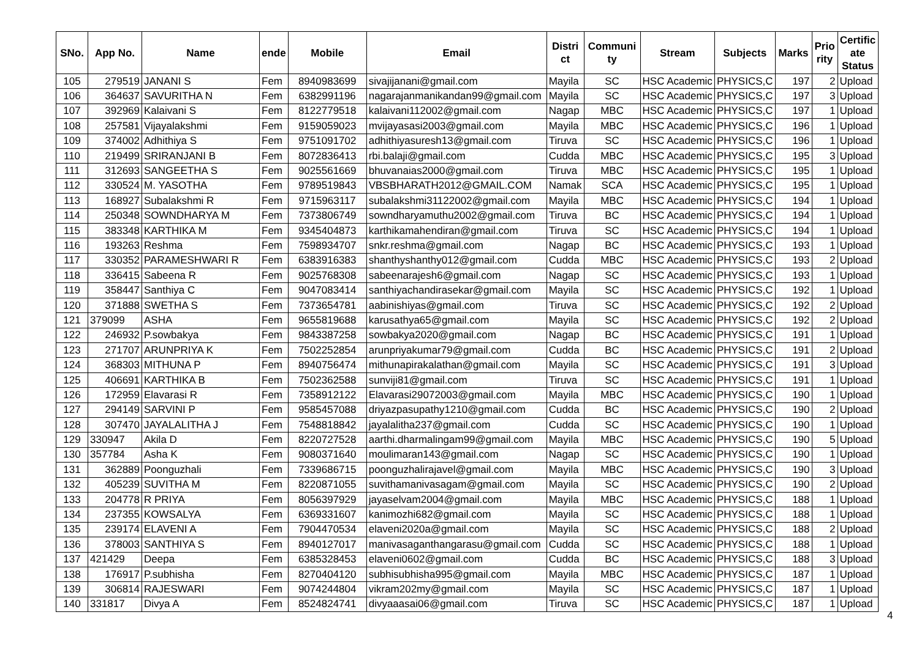| SNo. | App No. | Name | ende | Mobile | Email | Distri ct | Communi ty | Stream | Subjects | Marks | Prio rity | Certific ate Status |
| --- | --- | --- | --- | --- | --- | --- | --- | --- | --- | --- | --- | --- |
| 105 | 279519 | JANANI S | Fem | 8940983699 | sivajijanani@gmail.com | Mayila | SC | HSC Academic | PHYSICS,C | 197 | 2 | Upload |
| 106 | 364637 | SAVURITHA N | Fem | 6382991196 | nagarajanmanikandan99@gmail.com | Mayila | SC | HSC Academic | PHYSICS,C | 197 | 3 | Upload |
| 107 | 392969 | Kalaivani S | Fem | 8122779518 | kalaivani112002@gmail.com | Nagap | MBC | HSC Academic | PHYSICS,C | 197 | 1 | Upload |
| 108 | 257581 | Vijayalakshmi | Fem | 9159059023 | mvijayasasi2003@gmail.com | Mayila | MBC | HSC Academic | PHYSICS,C | 196 | 1 | Upload |
| 109 | 374002 | Adhithiya S | Fem | 9751091702 | adhithiyasuresh13@gmail.com | Tiruva | SC | HSC Academic | PHYSICS,C | 196 | 1 | Upload |
| 110 | 219499 | SRIRANJANI B | Fem | 8072836413 | rbi.balaji@gmail.com | Cudda | MBC | HSC Academic | PHYSICS,C | 195 | 3 | Upload |
| 111 | 312693 | SANGEETHA S | Fem | 9025561669 | bhuvanaias2000@gmail.com | Tiruva | MBC | HSC Academic | PHYSICS,C | 195 | 1 | Upload |
| 112 | 330524 | M. YASOTHA | Fem | 9789519843 | VBSBHARATH2012@GMAIL.COM | Namak | SCA | HSC Academic | PHYSICS,C | 195 | 1 | Upload |
| 113 | 168927 | Subalakshmi R | Fem | 9715963117 | subalakshmi31122002@gmail.com | Mayila | MBC | HSC Academic | PHYSICS,C | 194 | 1 | Upload |
| 114 | 250348 | SOWNDHARYA M | Fem | 7373806749 | sowndharyamuthu2002@gmail.com | Tiruva | BC | HSC Academic | PHYSICS,C | 194 | 1 | Upload |
| 115 | 383348 | KARTHIKA M | Fem | 9345404873 | karthikamahendiran@gmail.com | Tiruva | SC | HSC Academic | PHYSICS,C | 194 | 1 | Upload |
| 116 | 193263 | Reshma | Fem | 7598934707 | snkr.reshma@gmail.com | Nagap | BC | HSC Academic | PHYSICS,C | 193 | 1 | Upload |
| 117 | 330352 | PARAMESHWARI R | Fem | 6383916383 | shanthyshanthy012@gmail.com | Cudda | MBC | HSC Academic | PHYSICS,C | 193 | 2 | Upload |
| 118 | 336415 | Sabeena R | Fem | 9025768308 | sabeenarajesh6@gmail.com | Nagap | SC | HSC Academic | PHYSICS,C | 193 | 1 | Upload |
| 119 | 358447 | Santhiya C | Fem | 9047083414 | santhiyachandirasekar@gmail.com | Mayila | SC | HSC Academic | PHYSICS,C | 192 | 1 | Upload |
| 120 | 371888 | SWETHA S | Fem | 7373654781 | aabinishiyas@gmail.com | Tiruva | SC | HSC Academic | PHYSICS,C | 192 | 2 | Upload |
| 121 | 379099 | ASHA | Fem | 9655819688 | karusathya65@gmail.com | Mayila | SC | HSC Academic | PHYSICS,C | 192 | 2 | Upload |
| 122 | 246932 | P.sowbakya | Fem | 9843387258 | sowbakya2020@gmail.com | Nagap | BC | HSC Academic | PHYSICS,C | 191 | 1 | Upload |
| 123 | 271707 | ARUNPRIYA K | Fem | 7502252854 | arunpriyakumar79@gmail.com | Cudda | BC | HSC Academic | PHYSICS,C | 191 | 2 | Upload |
| 124 | 368303 | MITHUNA P | Fem | 8940756474 | mithunapirakalathan@gmail.com | Mayila | SC | HSC Academic | PHYSICS,C | 191 | 3 | Upload |
| 125 | 406691 | KARTHIKA B | Fem | 7502362588 | sunviji81@gmail.com | Tiruva | SC | HSC Academic | PHYSICS,C | 191 | 1 | Upload |
| 126 | 172959 | Elavarasi R | Fem | 7358912122 | Elavarasi29072003@gmail.com | Mayila | MBC | HSC Academic | PHYSICS,C | 190 | 1 | Upload |
| 127 | 294149 | SARVINI P | Fem | 9585457088 | driyazpasupathy1210@gmail.com | Cudda | BC | HSC Academic | PHYSICS,C | 190 | 2 | Upload |
| 128 | 307470 | JAYALALITHA J | Fem | 7548818842 | jayalalitha237@gmail.com | Cudda | SC | HSC Academic | PHYSICS,C | 190 | 1 | Upload |
| 129 | 330947 | Akila D | Fem | 8220727528 | aarthi.dharmalingam99@gmail.com | Mayila | MBC | HSC Academic | PHYSICS,C | 190 | 5 | Upload |
| 130 | 357784 | Asha K | Fem | 9080371640 | moulimaran143@gmail.com | Nagap | SC | HSC Academic | PHYSICS,C | 190 | 1 | Upload |
| 131 | 362889 | Poonguzhali | Fem | 7339686715 | poonguzhalirajavel@gmail.com | Mayila | MBC | HSC Academic | PHYSICS,C | 190 | 3 | Upload |
| 132 | 405239 | SUVITHA M | Fem | 8220871055 | suvithamanivasagam@gmail.com | Mayila | SC | HSC Academic | PHYSICS,C | 190 | 2 | Upload |
| 133 | 204778 | R PRIYA | Fem | 8056397929 | jayaselvam2004@gmail.com | Mayila | MBC | HSC Academic | PHYSICS,C | 188 | 1 | Upload |
| 134 | 237355 | KOWSALYA | Fem | 6369331607 | kanimozhi682@gmail.com | Mayila | SC | HSC Academic | PHYSICS,C | 188 | 1 | Upload |
| 135 | 239174 | ELAVENI A | Fem | 7904470534 | elaveni2020a@gmail.com | Mayila | SC | HSC Academic | PHYSICS,C | 188 | 2 | Upload |
| 136 | 378003 | SANTHIYA S | Fem | 8940127017 | manivasaganthangarasu@gmail.com | Cudda | SC | HSC Academic | PHYSICS,C | 188 | 1 | Upload |
| 137 | 421429 | Deepa | Fem | 6385328453 | elaveni0602@gmail.com | Cudda | BC | HSC Academic | PHYSICS,C | 188 | 3 | Upload |
| 138 | 176917 | P.subhisha | Fem | 8270404120 | subhisubhisha995@gmail.com | Mayila | MBC | HSC Academic | PHYSICS,C | 187 | 1 | Upload |
| 139 | 306814 | RAJESWARI | Fem | 9074244804 | vikram202my@gmail.com | Mayila | SC | HSC Academic | PHYSICS,C | 187 | 1 | Upload |
| 140 | 331817 | Divya A | Fem | 8524824741 | divyaaasai06@gmail.com | Tiruva | SC | HSC Academic | PHYSICS,C | 187 | 1 | Upload |
4